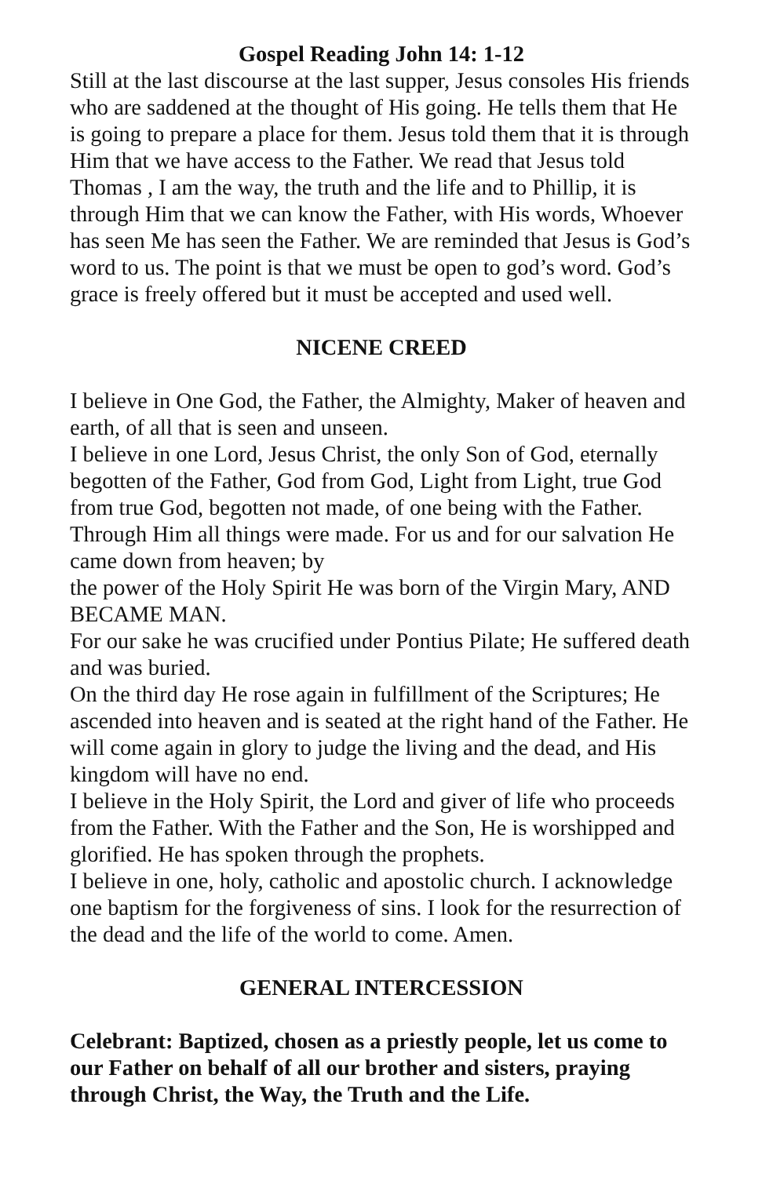Gospel Reading John 14: 1-12
Still at the last discourse at the last supper, Jesus consoles His friends who are saddened at the thought of His going. He tells them that He is going to prepare a place for them. Jesus told them that it is through Him that we have access to the Father. We read that Jesus told Thomas , I am the way, the truth and the life and to Phillip, it is through Him that we can know the Father, with His words, Whoever has seen Me has seen the Father. We are reminded that Jesus is God’s word to us. The point is that we must be open to god’s word. God’s grace is freely offered but it must be accepted and used well.
NICENE CREED
I believe in One God, the Father, the Almighty, Maker of heaven and earth, of all that is seen and unseen.
I believe in one Lord, Jesus Christ, the only Son of God, eternally begotten of the Father, God from God, Light from Light, true God from true God, begotten not made, of one being with the Father. Through Him all things were made. For us and for our salvation He came down from heaven; by
the power of the Holy Spirit He was born of the Virgin Mary, AND BECAME MAN.
For our sake he was crucified under Pontius Pilate; He suffered death and was buried.
On the third day He rose again in fulfillment of the Scriptures; He ascended into heaven and is seated at the right hand of the Father. He will come again in glory to judge the living and the dead, and His kingdom will have no end.
I believe in the Holy Spirit, the Lord and giver of life who proceeds from the Father. With the Father and the Son, He is worshipped and glorified. He has spoken through the prophets.
I believe in one, holy, catholic and apostolic church. I acknowledge one baptism for the forgiveness of sins. I look for the resurrection of the dead and the life of the world to come. Amen.
GENERAL INTERCESSION
Celebrant: Baptized, chosen as a priestly people, let us come to our Father on behalf of all our brother and sisters, praying through Christ, the Way, the Truth and the Life.